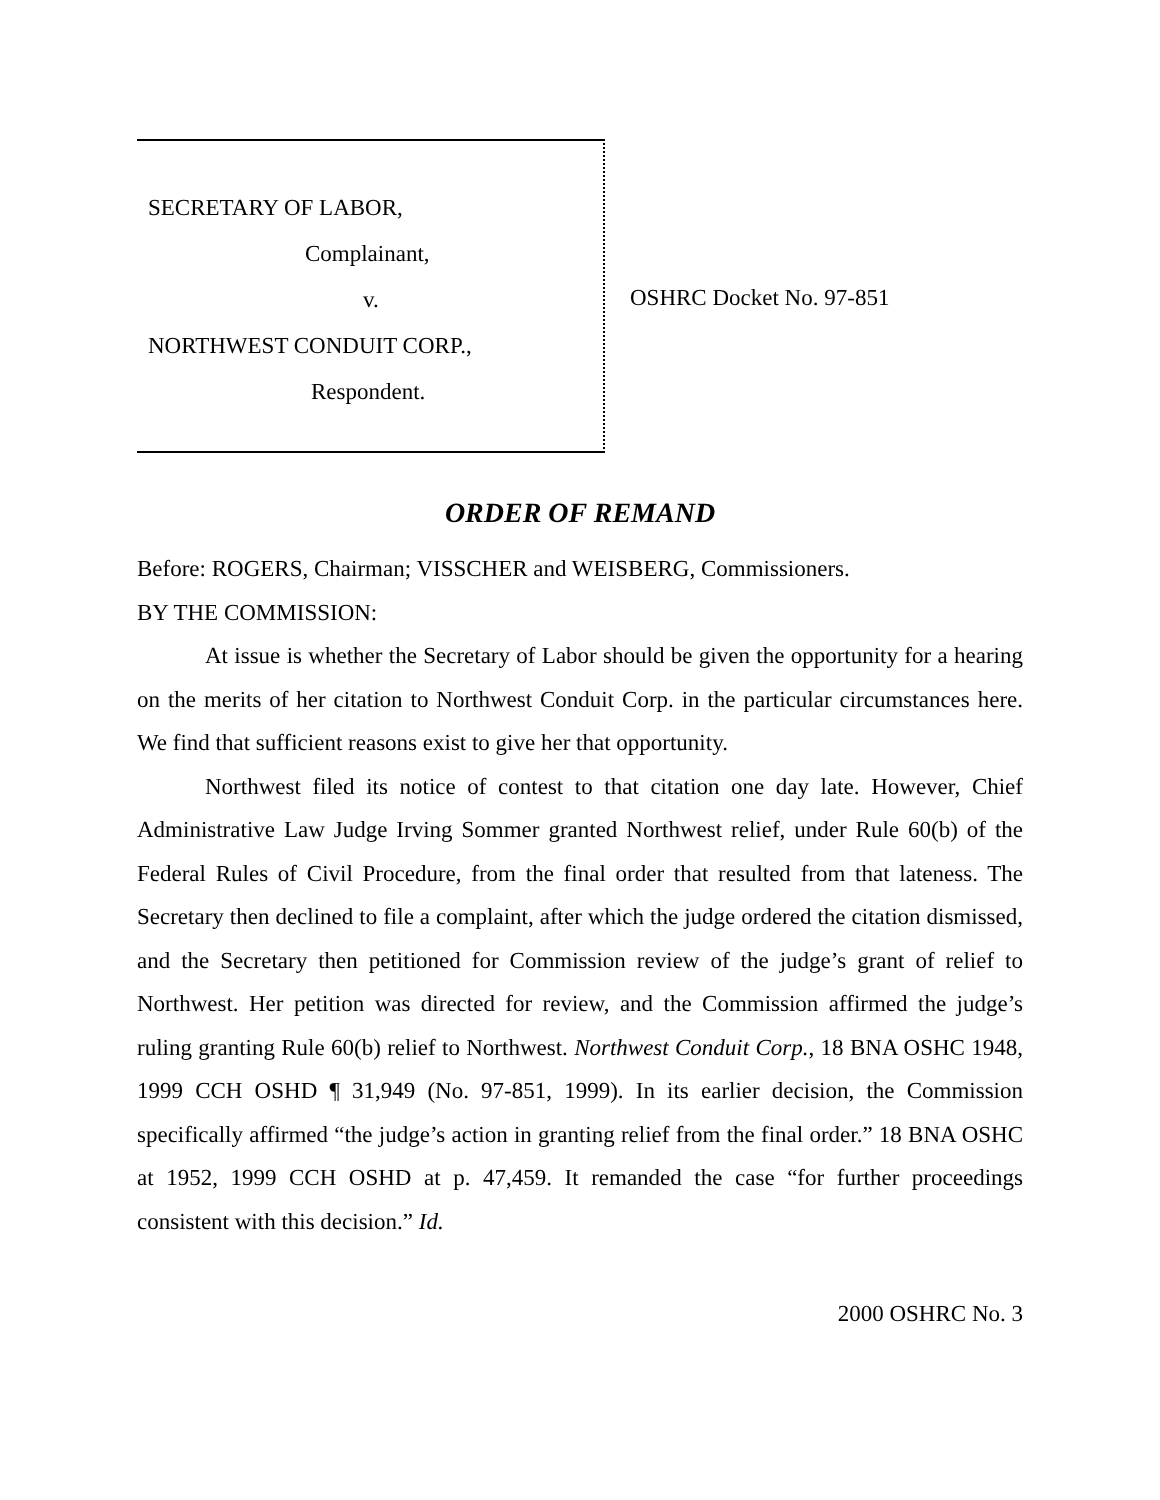SECRETARY OF LABOR,
Complainant,
v.
NORTHWEST CONDUIT CORP.,
Respondent.
OSHRC Docket No. 97-851
ORDER OF REMAND
Before: ROGERS, Chairman; VISSCHER and WEISBERG, Commissioners.
BY THE COMMISSION:
At issue is whether the Secretary of Labor should be given the opportunity for a hearing on the merits of her citation to Northwest Conduit Corp. in the particular circumstances here. We find that sufficient reasons exist to give her that opportunity.
Northwest filed its notice of contest to that citation one day late. However, Chief Administrative Law Judge Irving Sommer granted Northwest relief, under Rule 60(b) of the Federal Rules of Civil Procedure, from the final order that resulted from that lateness. The Secretary then declined to file a complaint, after which the judge ordered the citation dismissed, and the Secretary then petitioned for Commission review of the judge’s grant of relief to Northwest. Her petition was directed for review, and the Commission affirmed the judge’s ruling granting Rule 60(b) relief to Northwest. Northwest Conduit Corp., 18 BNA OSHC 1948, 1999 CCH OSHD ¶ 31,949 (No. 97-851, 1999). In its earlier decision, the Commission specifically affirmed “the judge’s action in granting relief from the final order.” 18 BNA OSHC at 1952, 1999 CCH OSHD at p. 47,459. It remanded the case “for further proceedings consistent with this decision.” Id.
2000 OSHRC No. 3